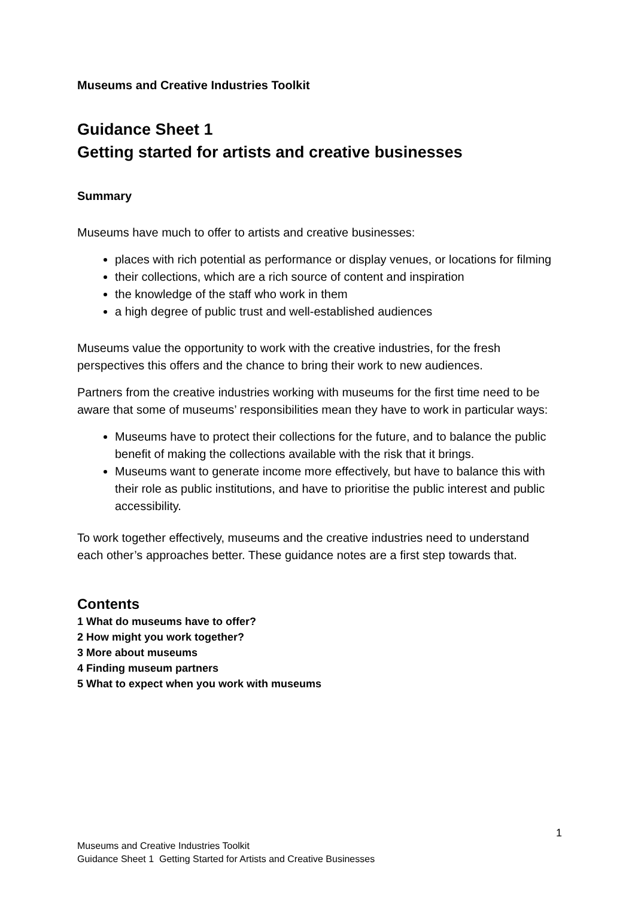Museums and Creative Industries Toolkit
Guidance Sheet 1
Getting started for artists and creative businesses
Summary
Museums have much to offer to artists and creative businesses:
places with rich potential as performance or display venues, or locations for filming
their collections, which are a rich source of content and inspiration
the knowledge of the staff who work in them
a high degree of public trust and well-established audiences
Museums value the opportunity to work with the creative industries, for the fresh perspectives this offers and the chance to bring their work to new audiences.
Partners from the creative industries working with museums for the first time need to be aware that some of museums’ responsibilities mean they have to work in particular ways:
Museums have to protect their collections for the future, and to balance the public benefit of making the collections available with the risk that it brings.
Museums want to generate income more effectively, but have to balance this with their role as public institutions, and have to prioritise the public interest and public accessibility.
To work together effectively, museums and the creative industries need to understand each other’s approaches better. These guidance notes are a first step towards that.
Contents
1 What do museums have to offer?
2 How might you work together?
3 More about museums
4 Finding museum partners
5 What to expect when you work with museums
1
Museums and Creative Industries Toolkit
Guidance Sheet 1 Getting Started for Artists and Creative Businesses